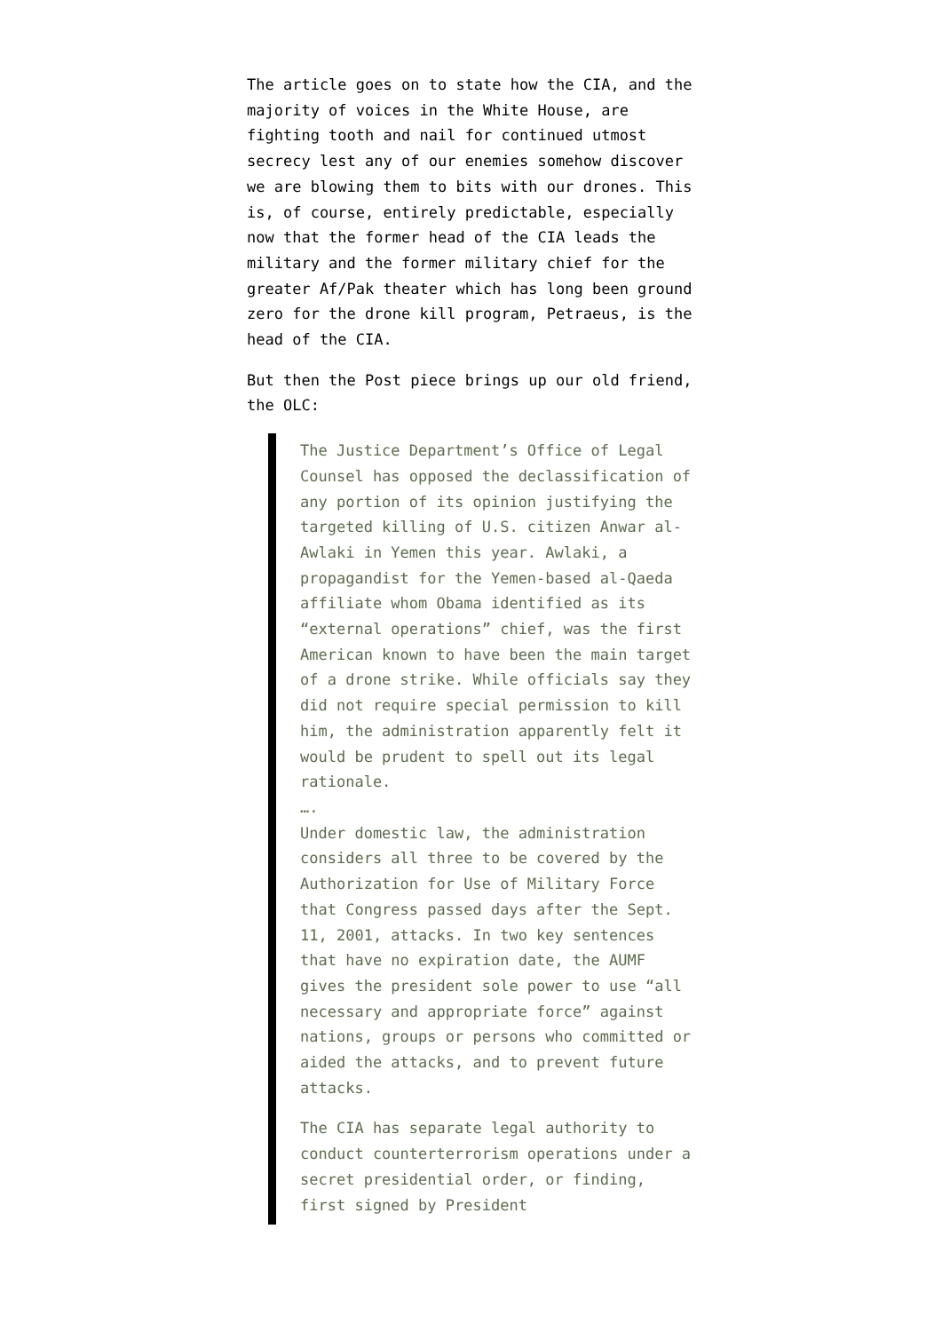The article goes on to state how the CIA, and the majority of voices in the White House, are fighting tooth and nail for continued utmost secrecy lest any of our enemies somehow discover we are blowing them to bits with our drones. This is, of course, entirely predictable, especially now that the former head of the CIA leads the military and the former military chief for the greater Af/Pak theater which has long been ground zero for the drone kill program, Petraeus, is the head of the CIA.
But then the Post piece brings up our old friend, the OLC:
The Justice Department’s Office of Legal Counsel has opposed the declassification of any portion of its opinion justifying the targeted killing of U.S. citizen Anwar al-Awlaki in Yemen this year. Awlaki, a propagandist for the Yemen-based al-Qaeda affiliate whom Obama identified as its “external operations” chief, was the first American known to have been the main target of a drone strike. While officials say they did not require special permission to kill him, the administration apparently felt it would be prudent to spell out its legal rationale.
….
Under domestic law, the administration considers all three to be covered by the Authorization for Use of Military Force that Congress passed days after the Sept. 11, 2001, attacks. In two key sentences that have no expiration date, the AUMF gives the president sole power to use “all necessary and appropriate force” against nations, groups or persons who committed or aided the attacks, and to prevent future attacks.
The CIA has separate legal authority to conduct counterterrorism operations under a secret presidential order, or finding, first signed by President